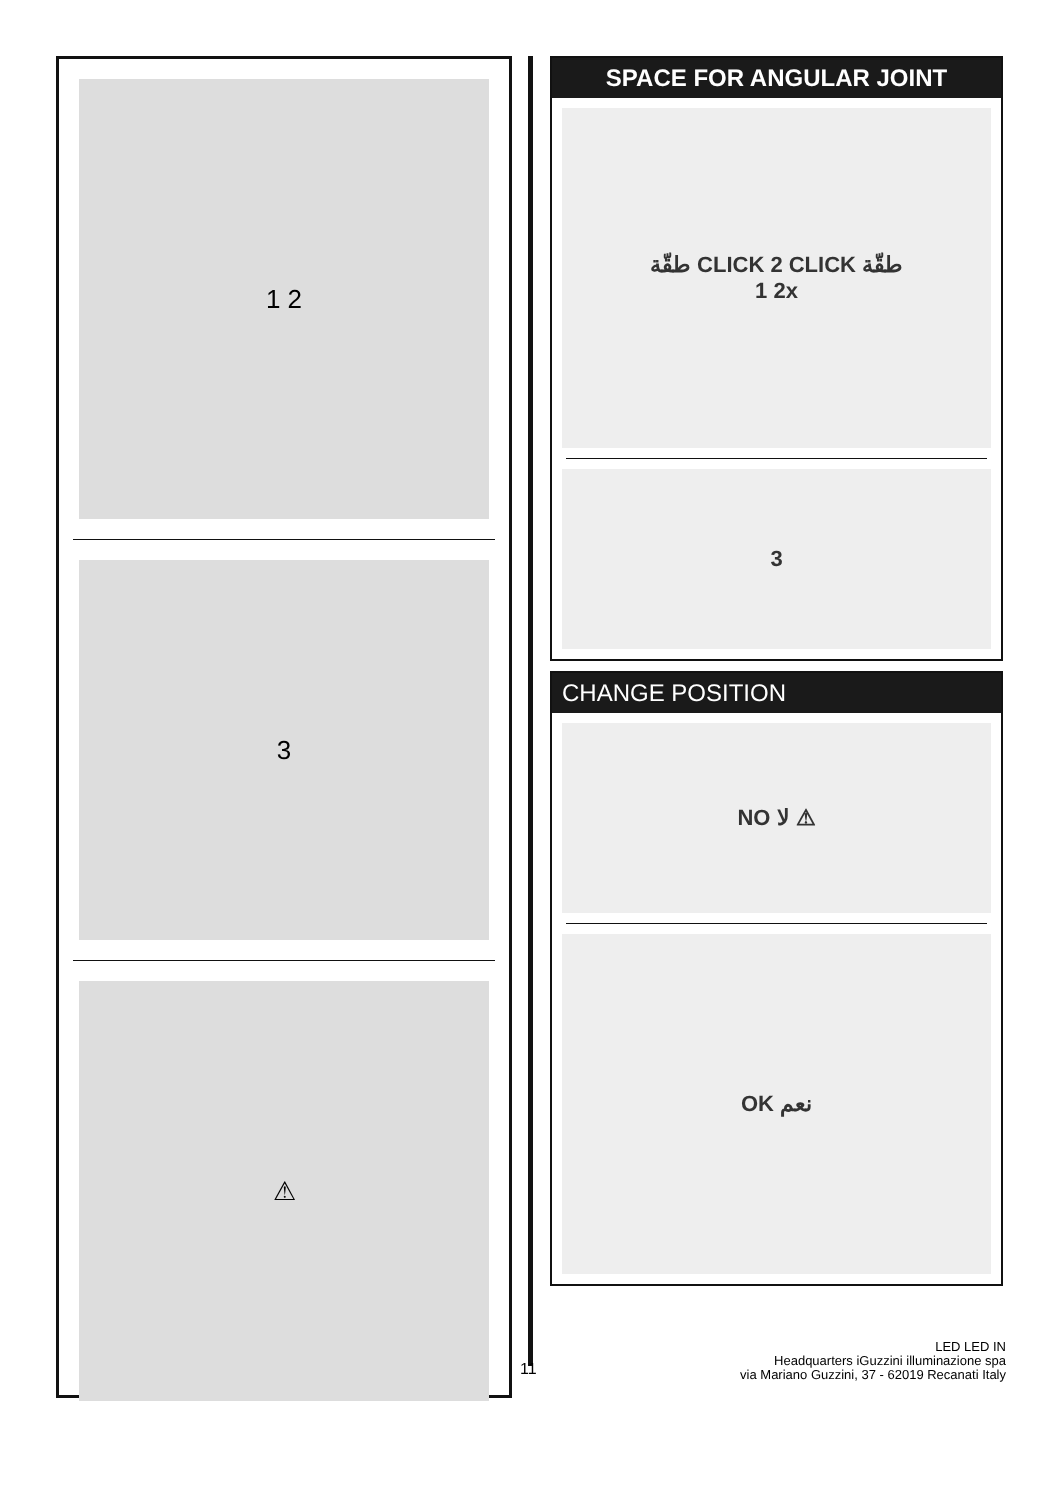1 2
3
⚠
SPACE FOR ANGULAR JOINT
طقّة CLICK 2 CLICK طقّة
1 2x
3
CHANGE POSITION
NO لا ⚠
OK نعم
11
LED LED IN
Headquarters iGuzzini illuminazione spa
via Mariano Guzzini, 37 - 62019 Recanati Italy